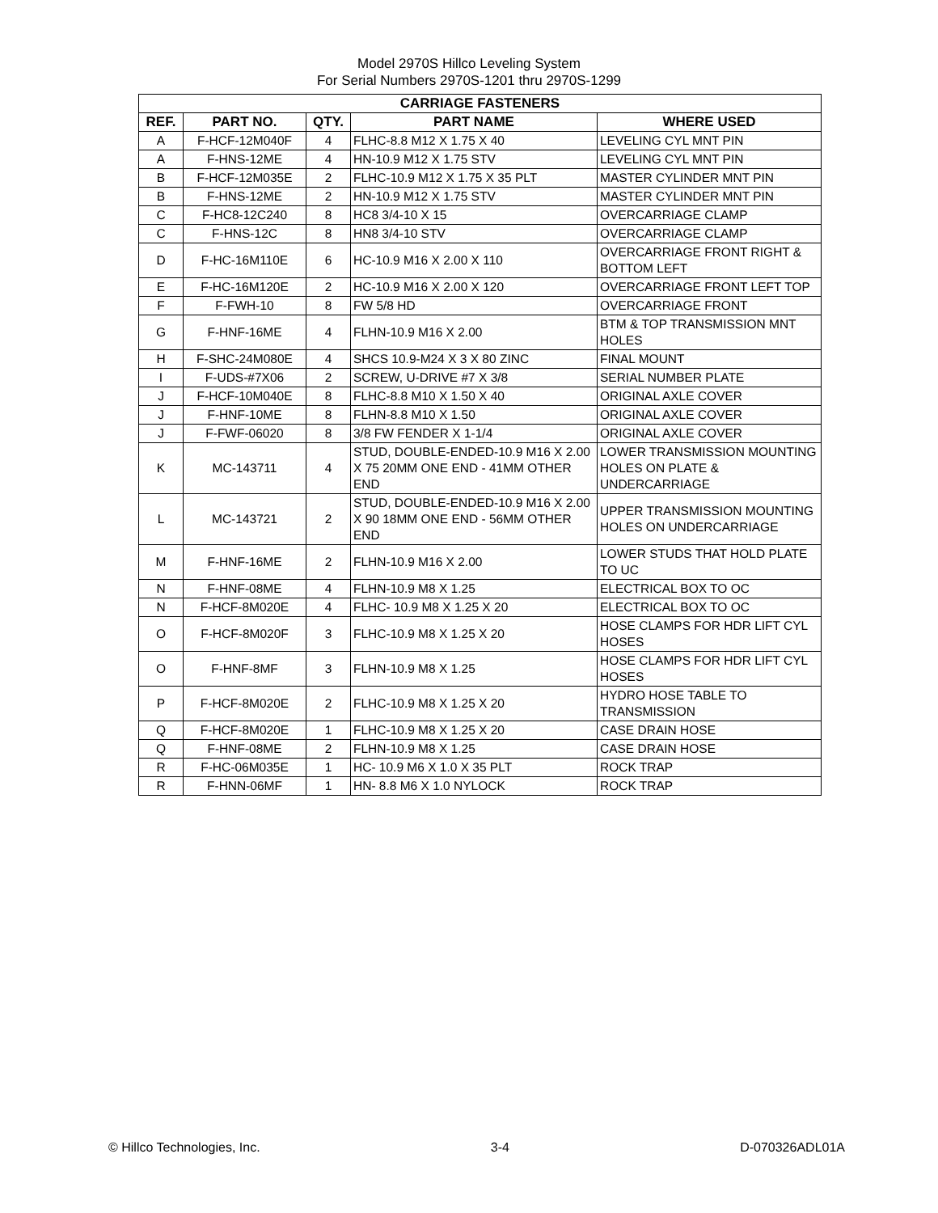Model 2970S Hillco Leveling System
For Serial Numbers 2970S-1201 thru 2970S-1299
| CARRIAGE FASTENERS | | | | |
| --- | --- | --- | --- | --- |
| REF. | PART NO. | QTY. | PART NAME | WHERE USED |
| A | F-HCF-12M040F | 4 | FLHC-8.8 M12 X 1.75 X 40 | LEVELING CYL MNT PIN |
| A | F-HNS-12ME | 4 | HN-10.9 M12 X 1.75 STV | LEVELING CYL MNT PIN |
| B | F-HCF-12M035E | 2 | FLHC-10.9 M12 X 1.75 X 35 PLT | MASTER CYLINDER MNT PIN |
| B | F-HNS-12ME | 2 | HN-10.9 M12 X 1.75 STV | MASTER CYLINDER MNT PIN |
| C | F-HC8-12C240 | 8 | HC8 3/4-10 X 15 | OVERCARRIAGE CLAMP |
| C | F-HNS-12C | 8 | HN8 3/4-10 STV | OVERCARRIAGE CLAMP |
| D | F-HC-16M110E | 6 | HC-10.9 M16 X 2.00 X 110 | OVERCARRIAGE FRONT RIGHT & BOTTOM LEFT |
| E | F-HC-16M120E | 2 | HC-10.9 M16 X 2.00 X 120 | OVERCARRIAGE FRONT LEFT TOP |
| F | F-FWH-10 | 8 | FW 5/8 HD | OVERCARRIAGE FRONT |
| G | F-HNF-16ME | 4 | FLHN-10.9 M16 X 2.00 | BTM & TOP TRANSMISSION MNT HOLES |
| H | F-SHC-24M080E | 4 | SHCS 10.9-M24 X 3 X 80 ZINC | FINAL MOUNT |
| I | F-UDS-#7X06 | 2 | SCREW, U-DRIVE #7 X 3/8 | SERIAL NUMBER PLATE |
| J | F-HCF-10M040E | 8 | FLHC-8.8 M10 X 1.50 X 40 | ORIGINAL AXLE COVER |
| J | F-HNF-10ME | 8 | FLHN-8.8 M10 X 1.50 | ORIGINAL AXLE COVER |
| J | F-FWF-06020 | 8 | 3/8 FW FENDER X 1-1/4 | ORIGINAL AXLE COVER |
| K | MC-143711 | 4 | STUD, DOUBLE-ENDED-10.9 M16 X 2.00 X 75 20MM ONE END - 41MM OTHER END | LOWER TRANSMISSION MOUNTING HOLES ON PLATE & UNDERCARRIAGE |
| L | MC-143721 | 2 | STUD, DOUBLE-ENDED-10.9 M16 X 2.00 X 90 18MM ONE END - 56MM OTHER END | UPPER TRANSMISSION MOUNTING HOLES ON UNDERCARRIAGE |
| M | F-HNF-16ME | 2 | FLHN-10.9 M16 X 2.00 | LOWER STUDS THAT HOLD PLATE TO UC |
| N | F-HNF-08ME | 4 | FLHN-10.9 M8 X 1.25 | ELECTRICAL BOX TO OC |
| N | F-HCF-8M020E | 4 | FLHC- 10.9 M8 X 1.25 X 20 | ELECTRICAL BOX TO OC |
| O | F-HCF-8M020F | 3 | FLHC-10.9 M8 X 1.25 X 20 | HOSE CLAMPS FOR HDR LIFT CYL HOSES |
| O | F-HNF-8MF | 3 | FLHN-10.9 M8 X 1.25 | HOSE CLAMPS FOR HDR LIFT CYL HOSES |
| P | F-HCF-8M020E | 2 | FLHC-10.9 M8 X 1.25 X 20 | HYDRO HOSE TABLE TO TRANSMISSION |
| Q | F-HCF-8M020E | 1 | FLHC-10.9 M8 X 1.25 X 20 | CASE DRAIN HOSE |
| Q | F-HNF-08ME | 2 | FLHN-10.9 M8 X 1.25 | CASE DRAIN HOSE |
| R | F-HC-06M035E | 1 | HC- 10.9 M6 X 1.0 X 35 PLT | ROCK TRAP |
| R | F-HNN-06MF | 1 | HN- 8.8 M6 X 1.0 NYLOCK | ROCK TRAP |
© Hillco Technologies, Inc. 3-4 D-070326ADL01A